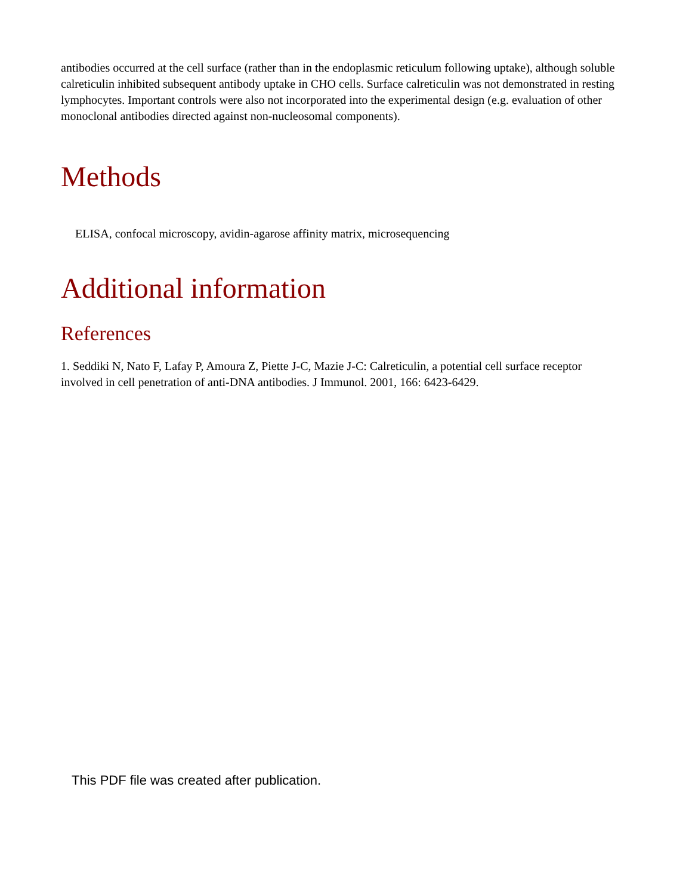antibodies occurred at the cell surface (rather than in the endoplasmic reticulum following uptake), although soluble calreticulin inhibited subsequent antibody uptake in CHO cells. Surface calreticulin was not demonstrated in resting lymphocytes. Important controls were also not incorporated into the experimental design (e.g. evaluation of other monoclonal antibodies directed against non-nucleosomal components).
Methods
ELISA, confocal microscopy, avidin-agarose affinity matrix, microsequencing
Additional information
References
1. Seddiki N, Nato F, Lafay P, Amoura Z, Piette J-C, Mazie J-C: Calreticulin, a potential cell surface receptor involved in cell penetration of anti-DNA antibodies. J Immunol. 2001, 166: 6423-6429.
This PDF file was created after publication.